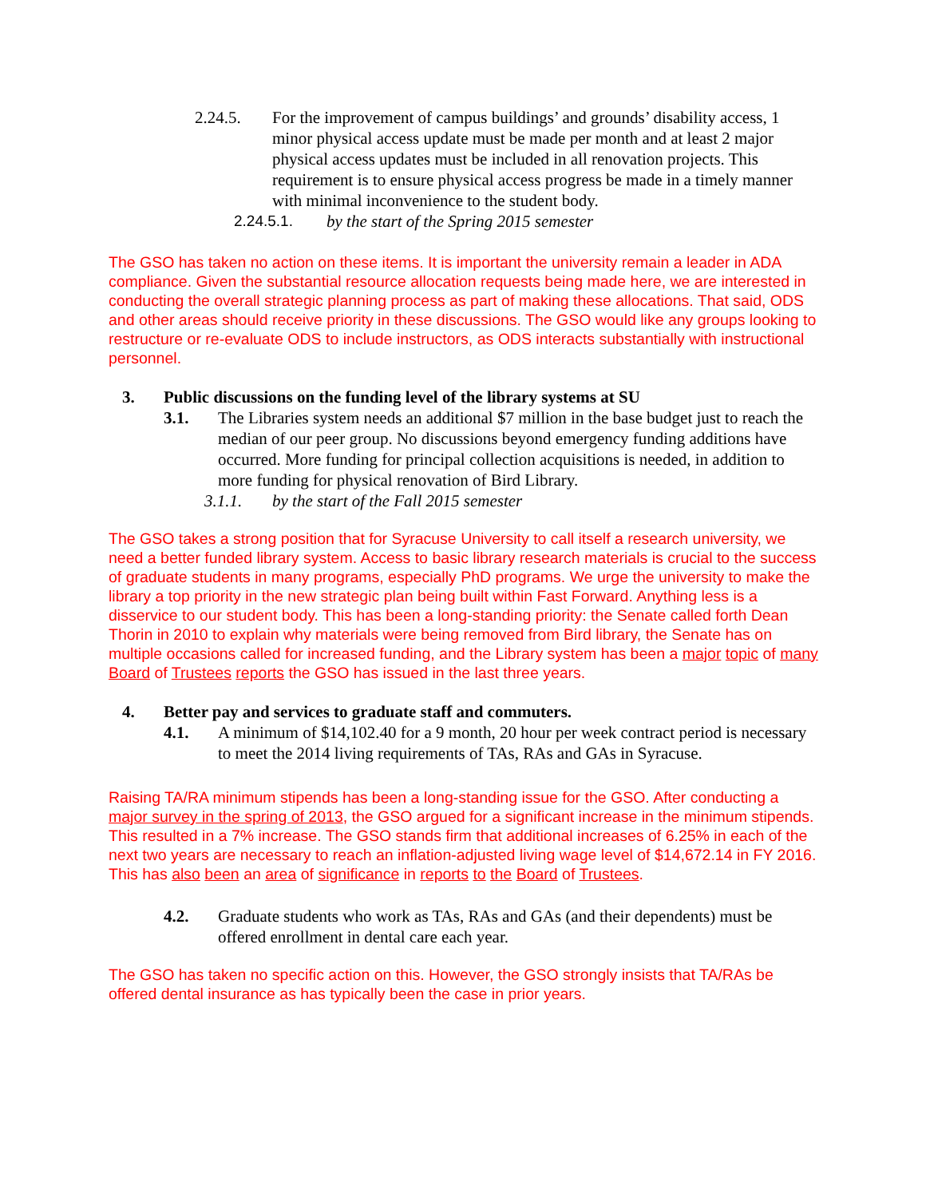2.24.5. For the improvement of campus buildings’ and grounds’ disability access, 1 minor physical access update must be made per month and at least 2 major physical access updates must be included in all renovation projects. This requirement is to ensure physical access progress be made in a timely manner with minimal inconvenience to the student body.
2.24.5.1. by the start of the Spring 2015 semester
The GSO has taken no action on these items. It is important the university remain a leader in ADA compliance. Given the substantial resource allocation requests being made here, we are interested in conducting the overall strategic planning process as part of making these allocations. That said, ODS and other areas should receive priority in these discussions. The GSO would like any groups looking to restructure or re-evaluate ODS to include instructors, as ODS interacts substantially with instructional personnel.
3. Public discussions on the funding level of the library systems at SU
3.1. The Libraries system needs an additional $7 million in the base budget just to reach the median of our peer group. No discussions beyond emergency funding additions have occurred. More funding for principal collection acquisitions is needed, in addition to more funding for physical renovation of Bird Library.
3.1.1. by the start of the Fall 2015 semester
The GSO takes a strong position that for Syracuse University to call itself a research university, we need a better funded library system. Access to basic library research materials is crucial to the success of graduate students in many programs, especially PhD programs. We urge the university to make the library a top priority in the new strategic plan being built within Fast Forward. Anything less is a disservice to our student body. This has been a long-standing priority: the Senate called forth Dean Thorin in 2010 to explain why materials were being removed from Bird library, the Senate has on multiple occasions called for increased funding, and the Library system has been a major topic of many Board of Trustees reports the GSO has issued in the last three years.
4. Better pay and services to graduate staff and commuters.
4.1. A minimum of $14,102.40 for a 9 month, 20 hour per week contract period is necessary to meet the 2014 living requirements of TAs, RAs and GAs in Syracuse.
Raising TA/RA minimum stipends has been a long-standing issue for the GSO. After conducting a major survey in the spring of 2013, the GSO argued for a significant increase in the minimum stipends. This resulted in a 7% increase. The GSO stands firm that additional increases of 6.25% in each of the next two years are necessary to reach an inflation-adjusted living wage level of $14,672.14 in FY 2016. This has also been an area of significance in reports to the Board of Trustees.
4.2. Graduate students who work as TAs, RAs and GAs (and their dependents) must be offered enrollment in dental care each year.
The GSO has taken no specific action on this. However, the GSO strongly insists that TA/RAs be offered dental insurance as has typically been the case in prior years.